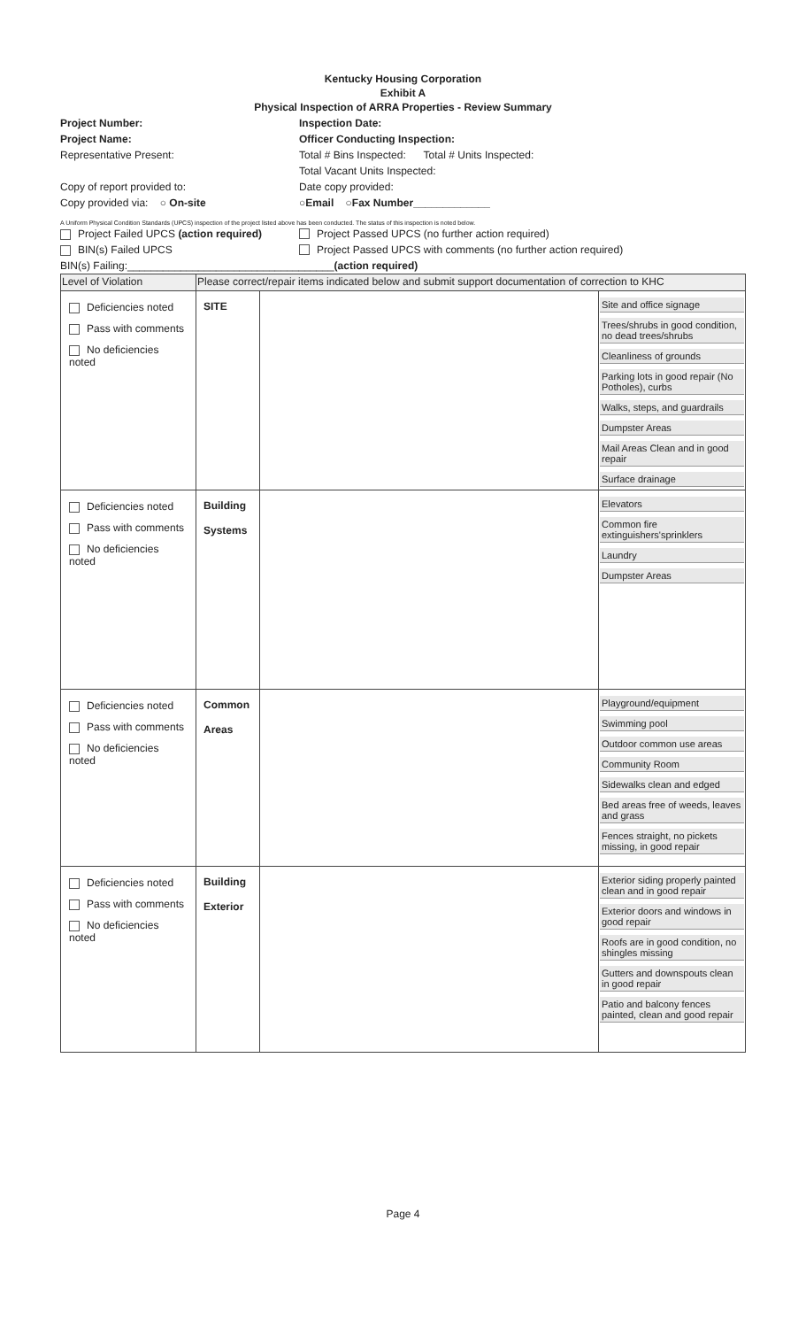Kentucky Housing Corporation
Exhibit A
Physical Inspection of ARRA Properties - Review Summary
Project Number: Inspection Date:
Project Name: Officer Conducting Inspection:
Representative Present:
Total # Bins Inspected: Total # Units Inspected:
Total Vacant Units Inspected:
Copy of report provided to:
Date copy provided:
Copy provided via: ○ On-site
○ Email ○ Fax Number_____________
A Uniform Physical Condition Standards (UPCS) inspection of the project listed above has been conducted. The status of this inspection is noted below.
Project Failed UPCS (action required)
Project Passed UPCS (no further action required)
BIN(s) Failed UPCS
Project Passed UPCS with comments (no further action required)
BIN(s) Failing:___________________________________ (action required)
| Level of Violation | Please correct/repair items indicated below and submit support documentation of correction to KHC | | |
| Deficiencies noted Pass with comments No deficiencies noted | SITE | | Site and office signage Trees/shrubs in good condition, no dead trees/shrubs Cleanliness of grounds Parking lots in good repair (No Potholes), curbs Walks, steps, and guardrails Dumpster Areas Mail Areas Clean and in good repair Surface drainage |
| Deficiencies noted Pass with comments No deficiencies noted | Building Systems | | Elevators Common fire extinguishers'sprinklers Laundry Dumpster Areas |
| Deficiencies noted Pass with comments No deficiencies noted | Common Areas | | Playground/equipment Swimming pool Outdoor common use areas Community Room Sidewalks clean and edged Bed areas free of weeds, leaves and grass Fences straight, no pickets missing, in good repair |
| Deficiencies noted Pass with comments No deficiencies noted | Building Exterior | | Exterior siding properly painted clean and in good repair Exterior doors and windows in good repair Roofs are in good condition, no shingles missing Gutters and downspouts clean in good repair Patio and balcony fences painted, clean and good repair |
Page 4